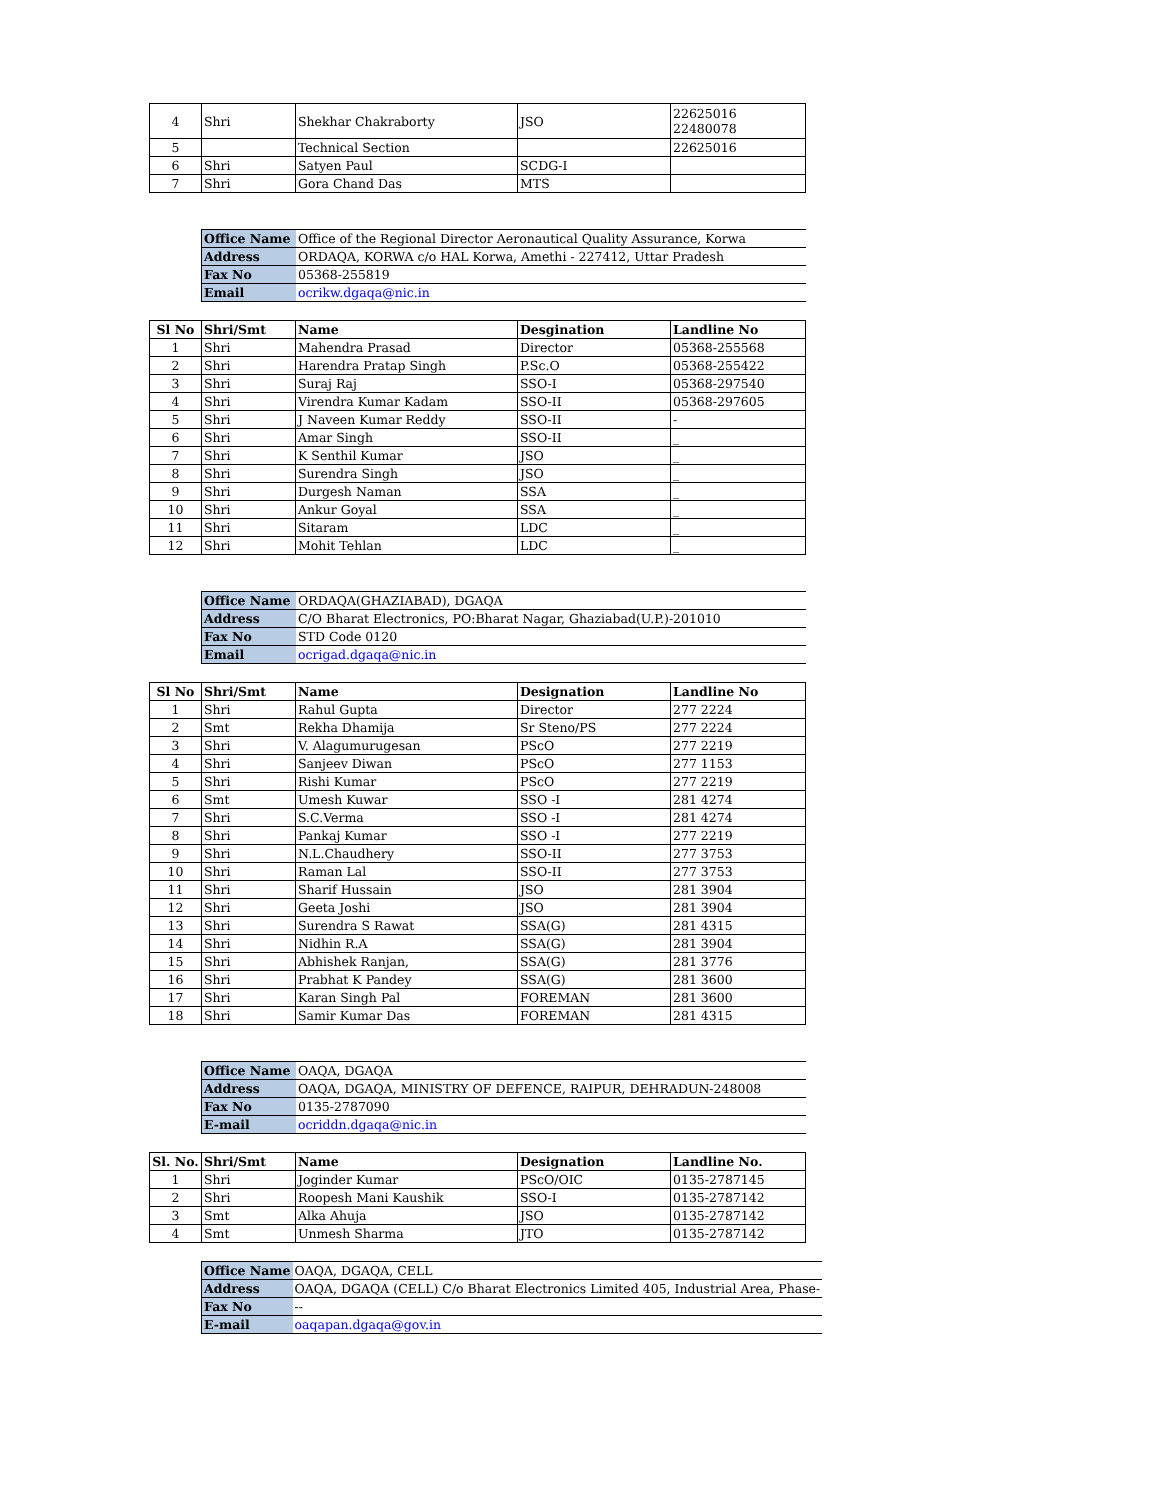| 4 | Shri | Shekhar Chakraborty | JSO | 22625016 22480078 |
| 5 | | Technical Section | | 22625016 |
| 6 | Shri | Satyen Paul | SCDG-I | |
| 7 | Shri | Gora Chand Das | MTS | |
| Office Name | Office of the Regional Director Aeronautical Quality Assurance, Korwa |
| Address | ORDAQA, KORWA c/o HAL Korwa, Amethi - 227412, Uttar Pradesh |
| Fax No | 05368-255819 |
| Email | ocrikw.dgaqa@nic.in |
| Sl No | Shri/Smt | Name | Desgination | Landline No |
| --- | --- | --- | --- | --- |
| 1 | Shri | Mahendra Prasad | Director | 05368-255568 |
| 2 | Shri | Harendra Pratap Singh | P.Sc.O | 05368-255422 |
| 3 | Shri | Suraj Raj | SSO-I | 05368-297540 |
| 4 | Shri | Virendra Kumar Kadam | SSO-II | 05368-297605 |
| 5 | Shri | J Naveen Kumar Reddy | SSO-II | - |
| 6 | Shri | Amar Singh | SSO-II | _ |
| 7 | Shri | K Senthil Kumar | JSO | _ |
| 8 | Shri | Surendra Singh | JSO | _ |
| 9 | Shri | Durgesh Naman | SSA | _ |
| 10 | Shri | Ankur Goyal | SSA | _ |
| 11 | Shri | Sitaram | LDC | _ |
| 12 | Shri | Mohit Tehlan | LDC | _ |
| Office Name | ORDAQA(GHAZIABAD), DGAQA |
| Address | C/O Bharat Electronics, PO:Bharat Nagar, Ghaziabad(U.P.)-201010 |
| Fax No | STD Code 0120 |
| Email | ocrigad.dgaqa@nic.in |
| Sl No | Shri/Smt | Name | Designation | Landline No |
| --- | --- | --- | --- | --- |
| 1 | Shri | Rahul Gupta | Director | 277 2224 |
| 2 | Smt | Rekha Dhamija | Sr Steno/PS | 277 2224 |
| 3 | Shri | V. Alagumurugesan | PScO | 277 2219 |
| 4 | Shri | Sanjeev Diwan | PScO | 277 1153 |
| 5 | Shri | Rishi Kumar | PScO | 277 2219 |
| 6 | Smt | Umesh Kuwar | SSO -I | 281 4274 |
| 7 | Shri | S.C.Verma | SSO -I | 281 4274 |
| 8 | Shri | Pankaj Kumar | SSO -I | 277 2219 |
| 9 | Shri | N.L.Chaudhery | SSO-II | 277 3753 |
| 10 | Shri | Raman Lal | SSO-II | 277 3753 |
| 11 | Shri | Sharif Hussain | JSO | 281 3904 |
| 12 | Shri | Geeta Joshi | JSO | 281 3904 |
| 13 | Shri | Surendra S Rawat | SSA(G) | 281 4315 |
| 14 | Shri | Nidhin R.A | SSA(G) | 281 3904 |
| 15 | Shri | Abhishek Ranjan, | SSA(G) | 281 3776 |
| 16 | Shri | Prabhat K Pandey | SSA(G) | 281 3600 |
| 17 | Shri | Karan Singh Pal | FOREMAN | 281 3600 |
| 18 | Shri | Samir Kumar Das | FOREMAN | 281 4315 |
| Office Name | OAQA, DGAQA |
| Address | OAQA, DGAQA, MINISTRY OF DEFENCE, RAIPUR, DEHRADUN-248008 |
| Fax No | 0135-2787090 |
| E-mail | ocriddn.dgaqa@nic.in |
| Sl. No. | Shri/Smt | Name | Designation | Landline No. |
| --- | --- | --- | --- | --- |
| 1 | Shri | Joginder Kumar | PScO/OIC | 0135-2787145 |
| 2 | Shri | Roopesh Mani Kaushik | SSO-I | 0135-2787142 |
| 3 | Smt | Alka Ahuja | JSO | 0135-2787142 |
| 4 | Smt | Unmesh Sharma | JTO | 0135-2787142 |
| Office Name | OAQA, DGAQA, CELL |
| Address | OAQA, DGAQA (CELL) C/o Bharat Electronics Limited 405, Industrial Area, Phase- |
| Fax No | -- |
| E-mail | oaqapan.dgaqa@gov.in |